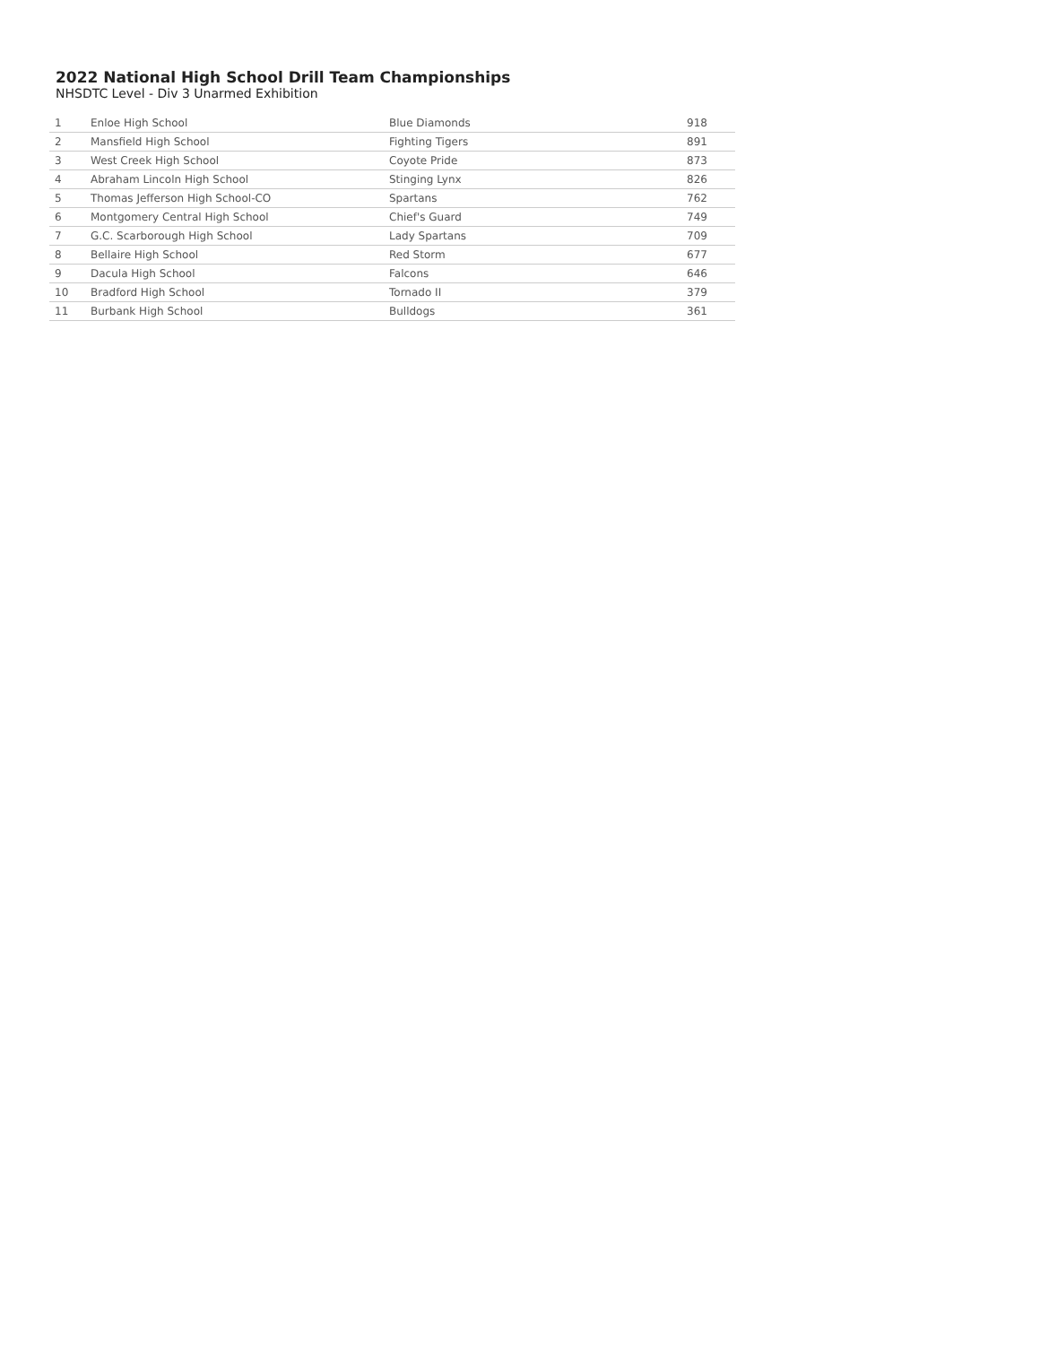2022 National High School Drill Team Championships
NHSDTC Level - Div 3 Unarmed Exhibition
| 1 | Enloe High School | Blue Diamonds | 918 |
| 2 | Mansfield High School | Fighting Tigers | 891 |
| 3 | West Creek High School | Coyote Pride | 873 |
| 4 | Abraham Lincoln High School | Stinging Lynx | 826 |
| 5 | Thomas Jefferson High School-CO | Spartans | 762 |
| 6 | Montgomery Central High School | Chief's Guard | 749 |
| 7 | G.C. Scarborough High School | Lady Spartans | 709 |
| 8 | Bellaire High School | Red Storm | 677 |
| 9 | Dacula High School | Falcons | 646 |
| 10 | Bradford High School | Tornado II | 379 |
| 11 | Burbank High School | Bulldogs | 361 |